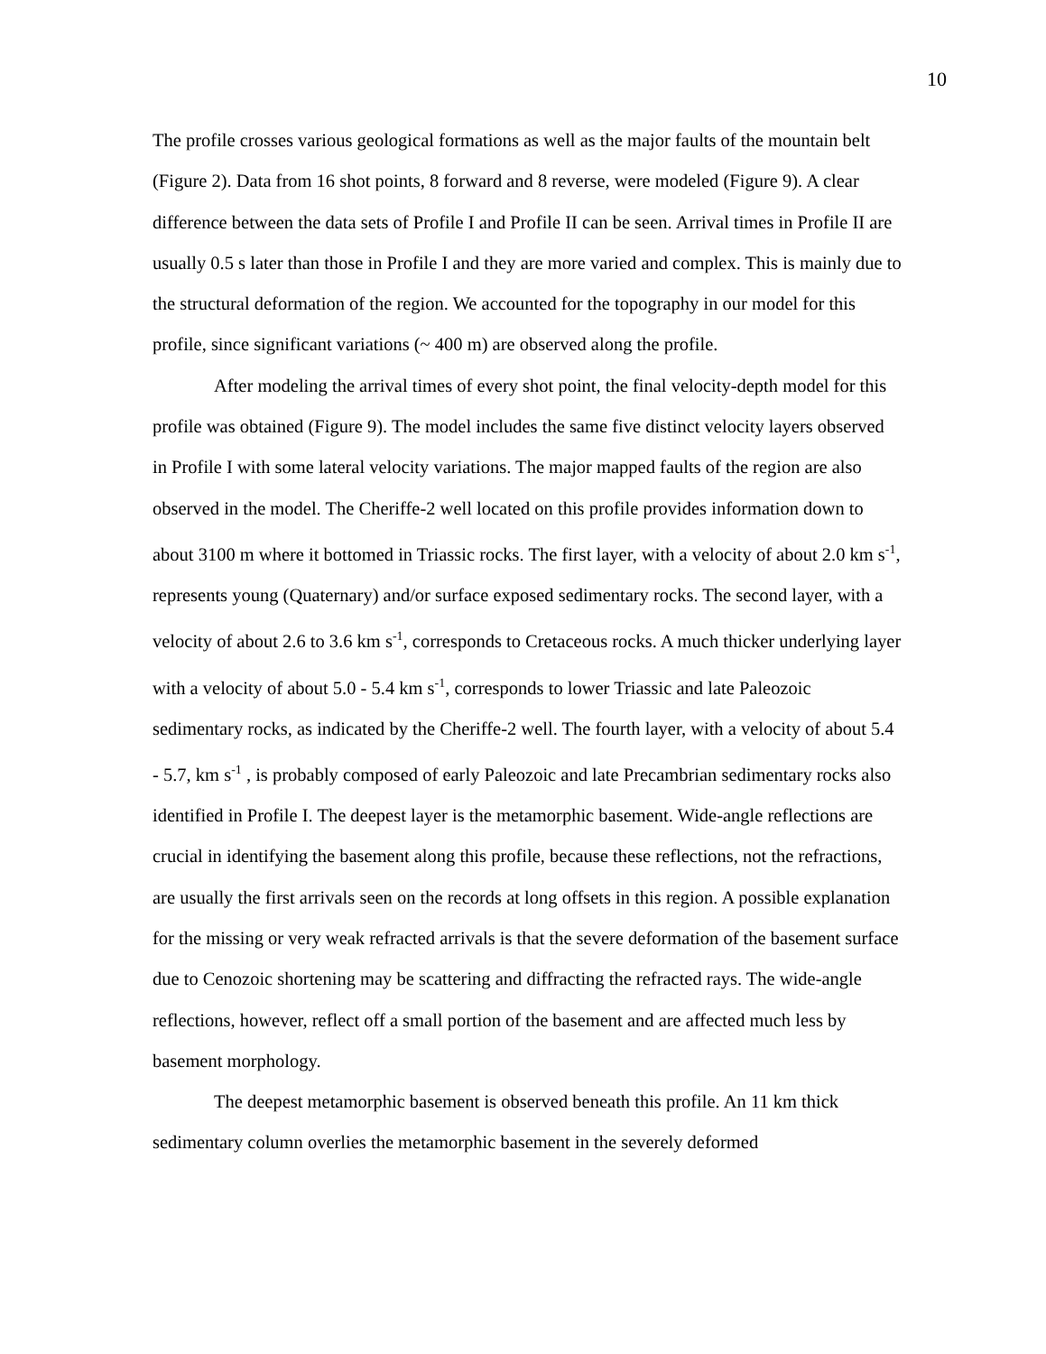10
The profile crosses various geological formations as well as the major faults of the mountain belt (Figure 2). Data from 16 shot points, 8 forward and 8 reverse, were modeled (Figure 9). A clear difference between the data sets of Profile I and Profile II can be seen. Arrival times in Profile II are usually 0.5 s later than those in Profile I and they are more varied and complex. This is mainly due to the structural deformation of the region. We accounted for the topography in our model for this profile, since significant variations (~ 400 m) are observed along the profile.
After modeling the arrival times of every shot point, the final velocity-depth model for this profile was obtained (Figure 9). The model includes the same five distinct velocity layers observed in Profile I with some lateral velocity variations. The major mapped faults of the region are also observed in the model. The Cheriffe-2 well located on this profile provides information down to about 3100 m where it bottomed in Triassic rocks. The first layer, with a velocity of about 2.0 km s<sup>-1</sup>, represents young (Quaternary) and/or surface exposed sedimentary rocks. The second layer, with a velocity of about 2.6 to 3.6 km s<sup>-1</sup>, corresponds to Cretaceous rocks. A much thicker underlying layer with a velocity of about 5.0 - 5.4 km s<sup>-1</sup>, corresponds to lower Triassic and late Paleozoic sedimentary rocks, as indicated by the Cheriffe-2 well. The fourth layer, with a velocity of about 5.4 - 5.7, km s<sup>-1</sup> , is probably composed of early Paleozoic and late Precambrian sedimentary rocks also identified in Profile I. The deepest layer is the metamorphic basement. Wide-angle reflections are crucial in identifying the basement along this profile, because these reflections, not the refractions, are usually the first arrivals seen on the records at long offsets in this region. A possible explanation for the missing or very weak refracted arrivals is that the severe deformation of the basement surface due to Cenozoic shortening may be scattering and diffracting the refracted rays. The wide-angle reflections, however, reflect off a small portion of the basement and are affected much less by basement morphology.
The deepest metamorphic basement is observed beneath this profile. An 11 km thick sedimentary column overlies the metamorphic basement in the severely deformed